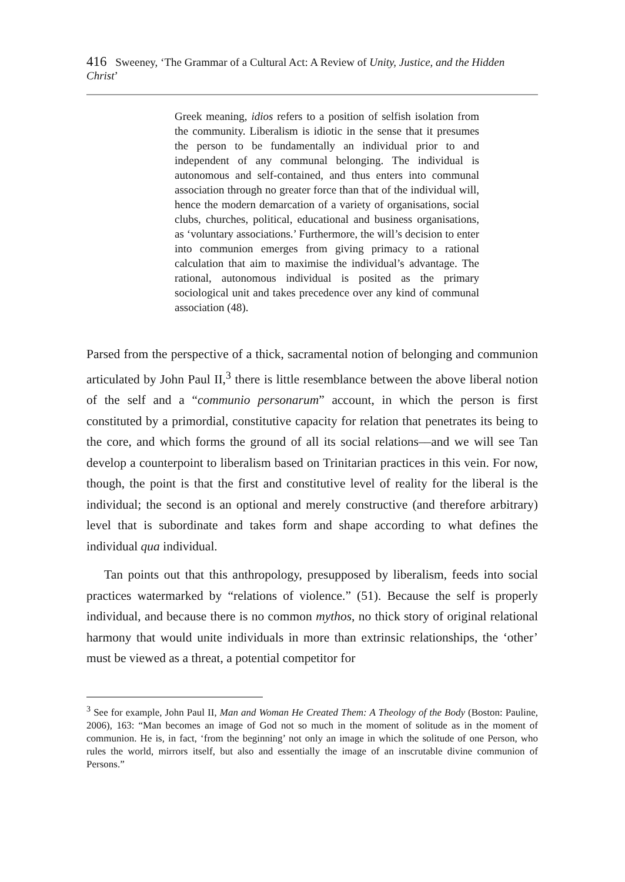416 Sweeney, ‘The Grammar of a Cultural Act: A Review of Unity, Justice, and the Hidden Christ’
Greek meaning, idios refers to a position of selfish isolation from the community. Liberalism is idiotic in the sense that it presumes the person to be fundamentally an individual prior to and independent of any communal belonging. The individual is autonomous and self-contained, and thus enters into communal association through no greater force than that of the individual will, hence the modern demarcation of a variety of organisations, social clubs, churches, political, educational and business organisations, as ‘voluntary associations.’ Furthermore, the will’s decision to enter into communion emerges from giving primacy to a rational calculation that aim to maximise the individual’s advantage. The rational, autonomous individual is posited as the primary sociological unit and takes precedence over any kind of communal association (48).
Parsed from the perspective of a thick, sacramental notion of belonging and communion articulated by John Paul II,<sup>3</sup> there is little resemblance between the above liberal notion of the self and a “communio personarum” account, in which the person is first constituted by a primordial, constitutive capacity for relation that penetrates its being to the core, and which forms the ground of all its social relations––and we will see Tan develop a counterpoint to liberalism based on Trinitarian practices in this vein. For now, though, the point is that the first and constitutive level of reality for the liberal is the individual; the second is an optional and merely constructive (and therefore arbitrary) level that is subordinate and takes form and shape according to what defines the individual qua individual.
Tan points out that this anthropology, presupposed by liberalism, feeds into social practices watermarked by “relations of violence.” (51). Because the self is properly individual, and because there is no common mythos, no thick story of original relational harmony that would unite individuals in more than extrinsic relationships, the ‘other’ must be viewed as a threat, a potential competitor for
<sup>3</sup> See for example, John Paul II, Man and Woman He Created Them: A Theology of the Body (Boston: Pauline, 2006), 163: “Man becomes an image of God not so much in the moment of solitude as in the moment of communion. He is, in fact, ‘from the beginning’ not only an image in which the solitude of one Person, who rules the world, mirrors itself, but also and essentially the image of an inscrutable divine communion of Persons.”